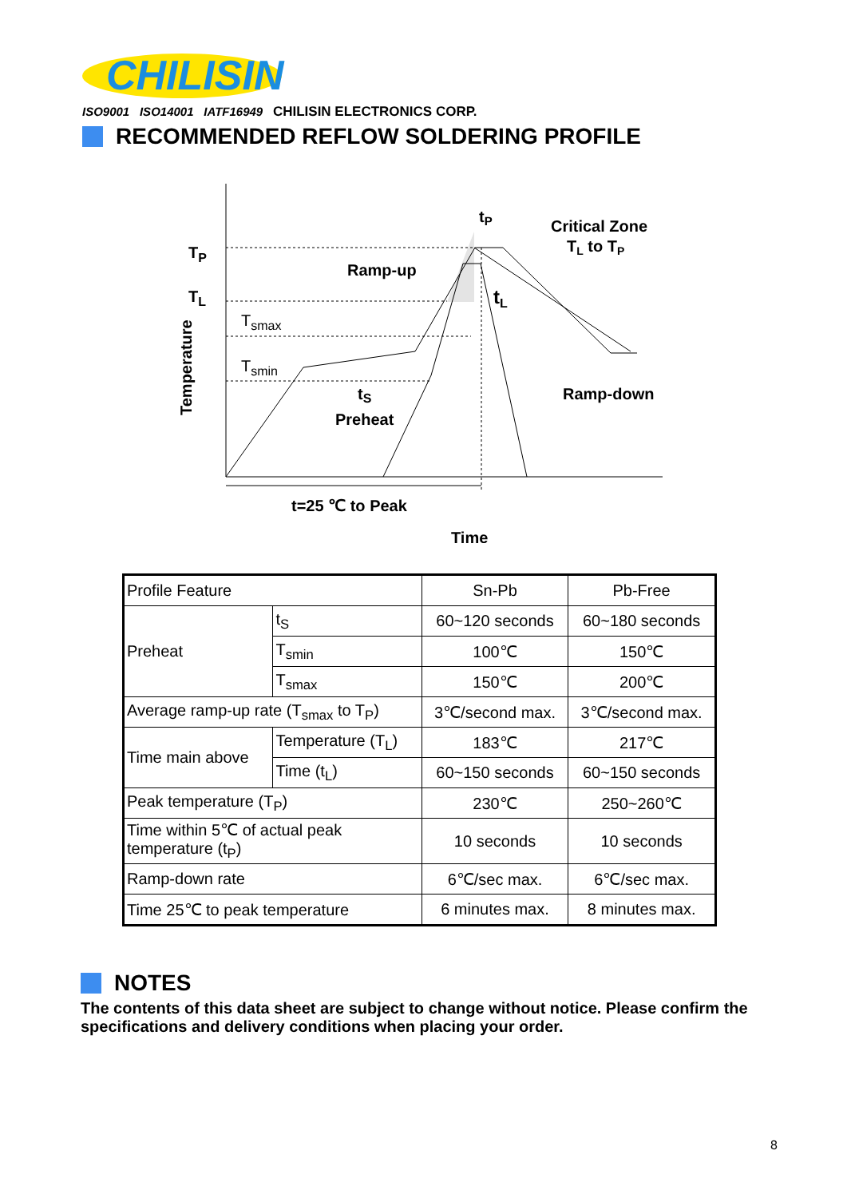CHILISIN
ISO9001 ISO14001 IATF16949 CHILISIN ELECTRONICS CORP.
RECOMMENDED REFLOW SOLDERING PROFILE
TP
TL
Tsmax
Tsmin
Ramp-up
tP
Critical Zone
TL to TP
tL
tS
Preheat
Ramp-down
t=25 ℃ to Peak
Time
Temperature
| Profile Feature | | Sn-Pb | Pb-Free |
| Preheat | t<sub>S</sub> | 60~120 seconds | 60~180 seconds |
| | T<sub>smin</sub> | 100℃ | 150℃ |
| | T<sub>smax</sub> | 150℃ | 200℃ |
| Average ramp-up rate (T<sub>smax</sub> to T<sub>P</sub>) | | 3℃/second max. | 3℃/second max. |
| Time main above | Temperature (T<sub>L</sub>) | 183℃ | 217℃ |
| | Time (t<sub>L</sub>) | 60~150 seconds | 60~150 seconds |
| Peak temperature (T<sub>P</sub>) | | 230℃ | 250~260℃ |
| Time within 5℃ of actual peak temperature (t<sub>P</sub>) | | 10 seconds | 10 seconds |
| Ramp-down rate | | 6℃/sec max. | 6℃/sec max. |
| Time 25℃ to peak temperature | | 6 minutes max. | 8 minutes max. |
NOTES
The contents of this data sheet are subject to change without notice. Please confirm the specifications and delivery conditions when placing your order.
8